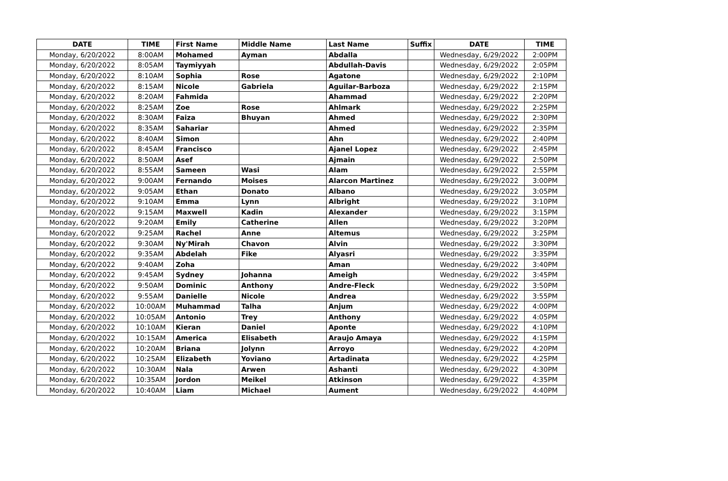| DATE | TIME | First Name | Middle Name | Last Name | Suffix | DATE | TIME |
| --- | --- | --- | --- | --- | --- | --- | --- |
| Monday, 6/20/2022 | 8:00AM | Mohamed | Ayman | Abdalla | | Wednesday, 6/29/2022 | 2:00PM |
| Monday, 6/20/2022 | 8:05AM | Taymiyyah | | Abdullah-Davis | | Wednesday, 6/29/2022 | 2:05PM |
| Monday, 6/20/2022 | 8:10AM | Sophia | Rose | Agatone | | Wednesday, 6/29/2022 | 2:10PM |
| Monday, 6/20/2022 | 8:15AM | Nicole | Gabriela | Aguilar-Barboza | | Wednesday, 6/29/2022 | 2:15PM |
| Monday, 6/20/2022 | 8:20AM | Fahmida | | Ahammad | | Wednesday, 6/29/2022 | 2:20PM |
| Monday, 6/20/2022 | 8:25AM | Zoe | Rose | Ahlmark | | Wednesday, 6/29/2022 | 2:25PM |
| Monday, 6/20/2022 | 8:30AM | Faiza | Bhuyan | Ahmed | | Wednesday, 6/29/2022 | 2:30PM |
| Monday, 6/20/2022 | 8:35AM | Sahariar | | Ahmed | | Wednesday, 6/29/2022 | 2:35PM |
| Monday, 6/20/2022 | 8:40AM | Simon | | Ahn | | Wednesday, 6/29/2022 | 2:40PM |
| Monday, 6/20/2022 | 8:45AM | Francisco | | Ajanel Lopez | | Wednesday, 6/29/2022 | 2:45PM |
| Monday, 6/20/2022 | 8:50AM | Asef | | Ajmain | | Wednesday, 6/29/2022 | 2:50PM |
| Monday, 6/20/2022 | 8:55AM | Sameen | Wasi | Alam | | Wednesday, 6/29/2022 | 2:55PM |
| Monday, 6/20/2022 | 9:00AM | Fernando | Moises | Alarcon Martinez | | Wednesday, 6/29/2022 | 3:00PM |
| Monday, 6/20/2022 | 9:05AM | Ethan | Donato | Albano | | Wednesday, 6/29/2022 | 3:05PM |
| Monday, 6/20/2022 | 9:10AM | Emma | Lynn | Albright | | Wednesday, 6/29/2022 | 3:10PM |
| Monday, 6/20/2022 | 9:15AM | Maxwell | Kadin | Alexander | | Wednesday, 6/29/2022 | 3:15PM |
| Monday, 6/20/2022 | 9:20AM | Emily | Catherine | Allen | | Wednesday, 6/29/2022 | 3:20PM |
| Monday, 6/20/2022 | 9:25AM | Rachel | Anne | Altemus | | Wednesday, 6/29/2022 | 3:25PM |
| Monday, 6/20/2022 | 9:30AM | Ny'Mirah | Chavon | Alvin | | Wednesday, 6/29/2022 | 3:30PM |
| Monday, 6/20/2022 | 9:35AM | Abdelah | Fike | Alyasri | | Wednesday, 6/29/2022 | 3:35PM |
| Monday, 6/20/2022 | 9:40AM | Zoha | | Aman | | Wednesday, 6/29/2022 | 3:40PM |
| Monday, 6/20/2022 | 9:45AM | Sydney | Johanna | Ameigh | | Wednesday, 6/29/2022 | 3:45PM |
| Monday, 6/20/2022 | 9:50AM | Dominic | Anthony | Andre-Fleck | | Wednesday, 6/29/2022 | 3:50PM |
| Monday, 6/20/2022 | 9:55AM | Danielle | Nicole | Andrea | | Wednesday, 6/29/2022 | 3:55PM |
| Monday, 6/20/2022 | 10:00AM | Muhammad | Talha | Anjum | | Wednesday, 6/29/2022 | 4:00PM |
| Monday, 6/20/2022 | 10:05AM | Antonio | Trey | Anthony | | Wednesday, 6/29/2022 | 4:05PM |
| Monday, 6/20/2022 | 10:10AM | Kieran | Daniel | Aponte | | Wednesday, 6/29/2022 | 4:10PM |
| Monday, 6/20/2022 | 10:15AM | America | Elisabeth | Araujo Amaya | | Wednesday, 6/29/2022 | 4:15PM |
| Monday, 6/20/2022 | 10:20AM | Briana | Jolynn | Arroyo | | Wednesday, 6/29/2022 | 4:20PM |
| Monday, 6/20/2022 | 10:25AM | Elizabeth | Yoviano | Artadinata | | Wednesday, 6/29/2022 | 4:25PM |
| Monday, 6/20/2022 | 10:30AM | Nala | Arwen | Ashanti | | Wednesday, 6/29/2022 | 4:30PM |
| Monday, 6/20/2022 | 10:35AM | Jordon | Meikel | Atkinson | | Wednesday, 6/29/2022 | 4:35PM |
| Monday, 6/20/2022 | 10:40AM | Liam | Michael | Aument | | Wednesday, 6/29/2022 | 4:40PM |